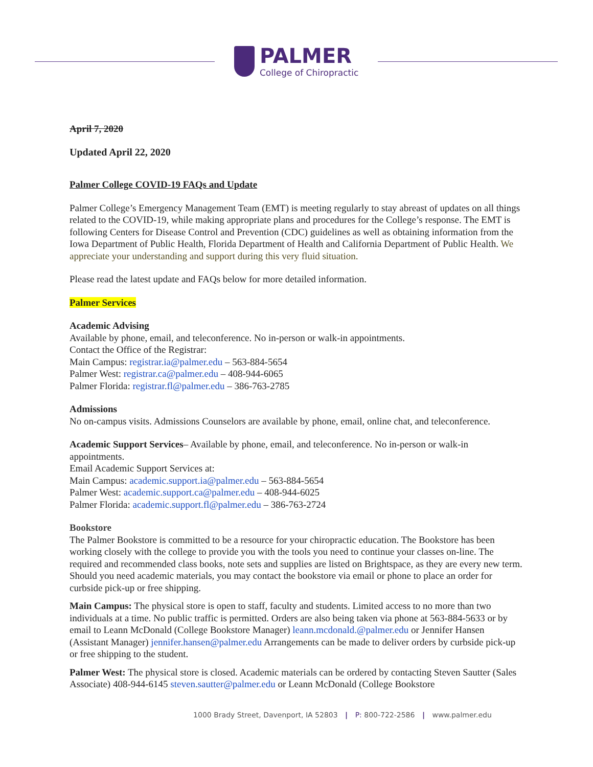PALMER
College of Chiropractic
April 7, 2020
Updated April 22, 2020
Palmer College COVID-19 FAQs and Update
Palmer College’s Emergency Management Team (EMT) is meeting regularly to stay abreast of updates on all things related to the COVID-19, while making appropriate plans and procedures for the College’s response. The EMT is following Centers for Disease Control and Prevention (CDC) guidelines as well as obtaining information from the Iowa Department of Public Health, Florida Department of Health and California Department of Public Health. We appreciate your understanding and support during this very fluid situation.
Please read the latest update and FAQs below for more detailed information.
Palmer Services
Academic Advising
Available by phone, email, and teleconference. No in-person or walk-in appointments.
Contact the Office of the Registrar:
Main Campus: registrar.ia@palmer.edu – 563-884-5654
Palmer West: registrar.ca@palmer.edu – 408-944-6065
Palmer Florida: registrar.fl@palmer.edu – 386-763-2785
Admissions
No on-campus visits. Admissions Counselors are available by phone, email, online chat, and teleconference.
Academic Support Services– Available by phone, email, and teleconference. No in-person or walk-in appointments.
Email Academic Support Services at:
Main Campus: academic.support.ia@palmer.edu – 563-884-5654
Palmer West: academic.support.ca@palmer.edu – 408-944-6025
Palmer Florida: academic.support.fl@palmer.edu – 386-763-2724
Bookstore
The Palmer Bookstore is committed to be a resource for your chiropractic education. The Bookstore has been working closely with the college to provide you with the tools you need to continue your classes on-line. The required and recommended class books, note sets and supplies are listed on Brightspace, as they are every new term. Should you need academic materials, you may contact the bookstore via email or phone to place an order for curbside pick-up or free shipping.
Main Campus: The physical store is open to staff, faculty and students. Limited access to no more than two individuals at a time. No public traffic is permitted. Orders are also being taken via phone at 563-884-5633 or by email to Leann McDonald (College Bookstore Manager) leann.mcdonald.@palmer.edu or Jennifer Hansen (Assistant Manager) jennifer.hansen@palmer.edu Arrangements can be made to deliver orders by curbside pick-up or free shipping to the student.
Palmer West: The physical store is closed. Academic materials can be ordered by contacting Steven Sautter (Sales Associate) 408-944-6145 steven.sautter@palmer.edu or Leann McDonald (College Bookstore
1000 Brady Street, Davenport, IA 52803 | P: 800-722-2586 | www.palmer.edu